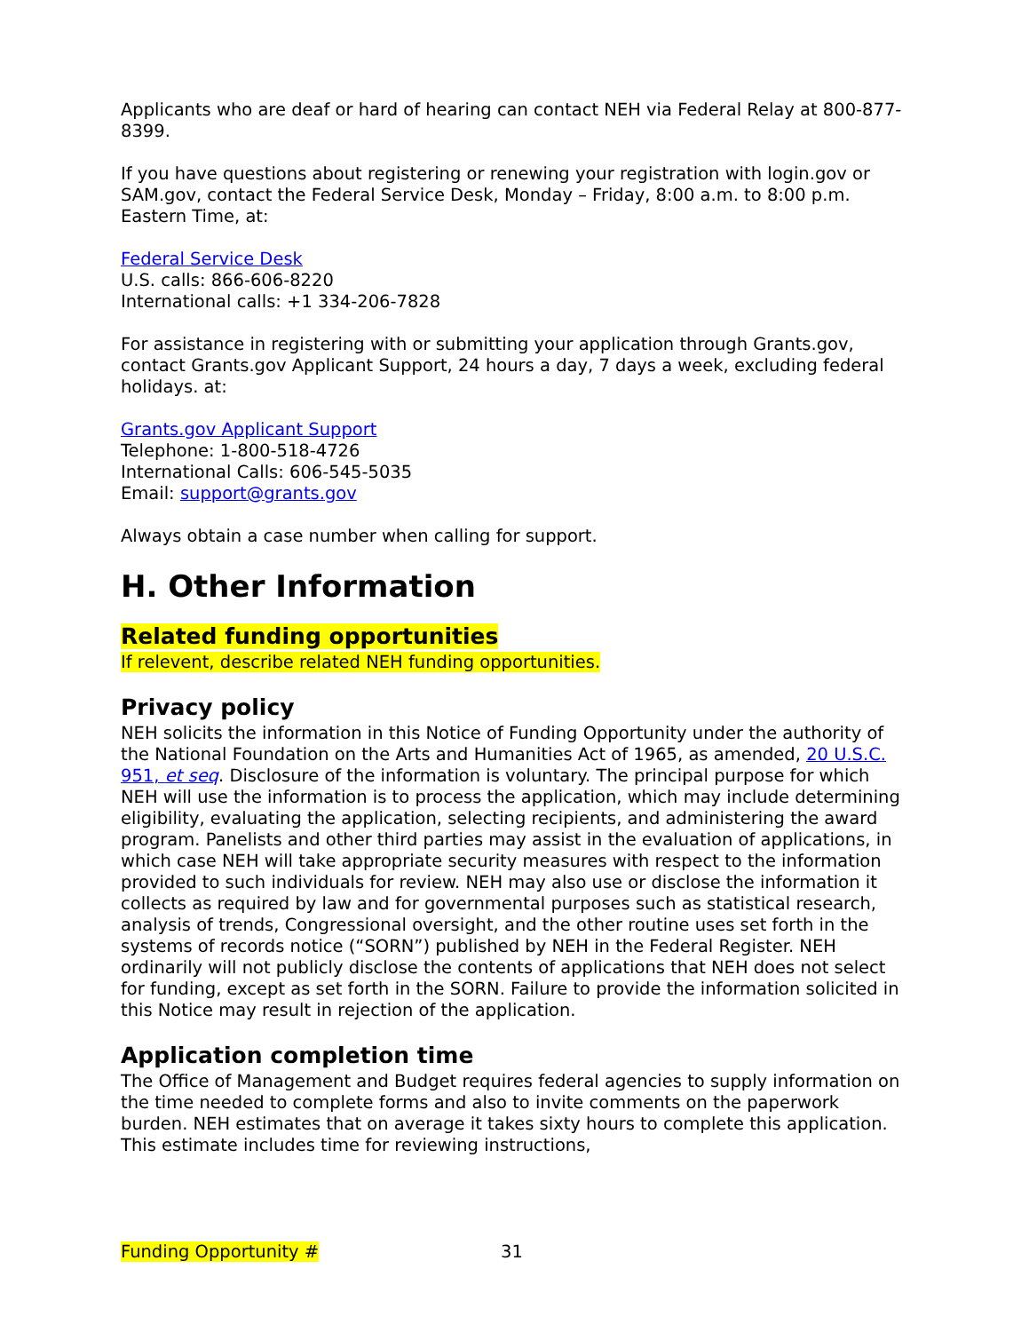Applicants who are deaf or hard of hearing can contact NEH via Federal Relay at 800-877-8399.
If you have questions about registering or renewing your registration with login.gov or SAM.gov, contact the Federal Service Desk, Monday – Friday, 8:00 a.m. to 8:00 p.m. Eastern Time, at:
Federal Service Desk
U.S. calls: 866-606-8220
International calls: +1 334-206-7828
For assistance in registering with or submitting your application through Grants.gov, contact Grants.gov Applicant Support, 24 hours a day, 7 days a week, excluding federal holidays. at:
Grants.gov Applicant Support
Telephone: 1-800-518-4726
International Calls: 606-545-5035
Email: support@grants.gov
Always obtain a case number when calling for support.
H. Other Information
Related funding opportunities
If relevent, describe related NEH funding opportunities.
Privacy policy
NEH solicits the information in this Notice of Funding Opportunity under the authority of the National Foundation on the Arts and Humanities Act of 1965, as amended, 20 U.S.C. 951, et seq. Disclosure of the information is voluntary. The principal purpose for which NEH will use the information is to process the application, which may include determining eligibility, evaluating the application, selecting recipients, and administering the award program. Panelists and other third parties may assist in the evaluation of applications, in which case NEH will take appropriate security measures with respect to the information provided to such individuals for review. NEH may also use or disclose the information it collects as required by law and for governmental purposes such as statistical research, analysis of trends, Congressional oversight, and the other routine uses set forth in the systems of records notice (“SORN”) published by NEH in the Federal Register. NEH ordinarily will not publicly disclose the contents of applications that NEH does not select for funding, except as set forth in the SORN. Failure to provide the information solicited in this Notice may result in rejection of the application.
Application completion time
The Office of Management and Budget requires federal agencies to supply information on the time needed to complete forms and also to invite comments on the paperwork burden. NEH estimates that on average it takes sixty hours to complete this application. This estimate includes time for reviewing instructions,
Funding Opportunity # 31